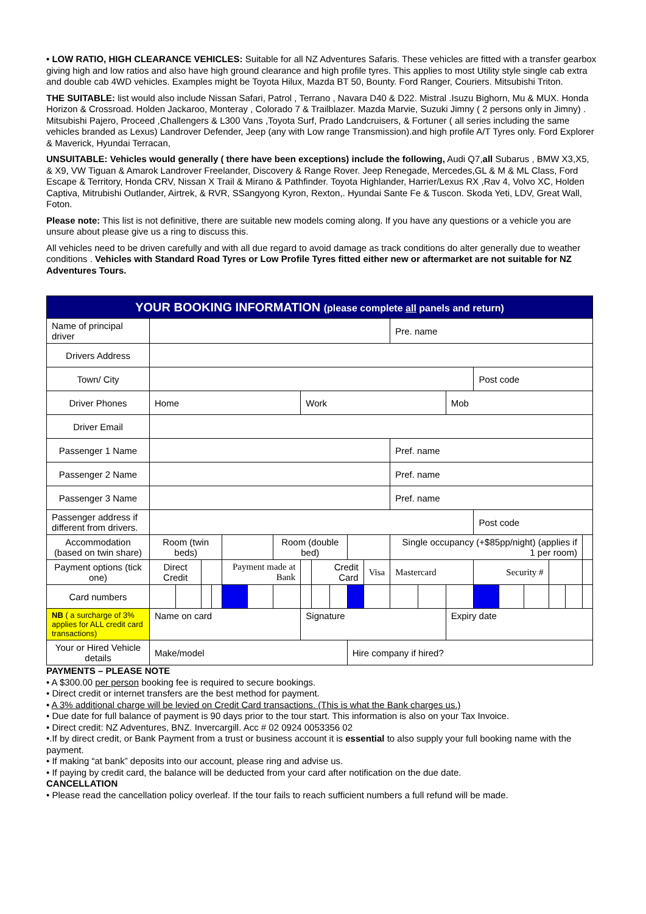• LOW RATIO, HIGH CLEARANCE VEHICLES: Suitable for all NZ Adventures Safaris. These vehicles are fitted with a transfer gearbox giving high and low ratios and also have high ground clearance and high profile tyres. This applies to most Utility style single cab extra and double cab 4WD vehicles. Examples might be Toyota Hilux, Mazda BT 50, Bounty. Ford Ranger, Couriers. Mitsubishi Triton.
THE SUITABLE: list would also include Nissan Safari, Patrol , Terrano , Navara D40 & D22. Mistral .Isuzu Bighorn, Mu & MUX. Honda Horizon & Crossroad. Holden Jackaroo, Monteray , Colorado 7 & Trailblazer. Mazda Marvie, Suzuki Jimny ( 2 persons only in Jimny) . Mitsubishi Pajero, Proceed ,Challengers & L300 Vans ,Toyota Surf, Prado Landcruisers, & Fortuner ( all series including the same vehicles branded as Lexus) Landrover Defender, Jeep (any with Low range Transmission).and high profile A/T Tyres only. Ford Explorer & Maverick, Hyundai Terracan,
UNSUITABLE: Vehicles would generally ( there have been exceptions) include the following, Audi Q7,all Subarus , BMW X3,X5, & X9, VW Tiguan & Amarok Landrover Freelander, Discovery & Range Rover. Jeep Renegade, Mercedes,GL & M & ML Class, Ford Escape & Territory, Honda CRV, Nissan X Trail & Mirano & Pathfinder. Toyota Highlander, Harrier/Lexus RX ,Rav 4, Volvo XC, Holden Captiva, Mitrubishi Outlander, Airtrek, & RVR, SSangyong Kyron, Rexton,. Hyundai Sante Fe & Tuscon. Skoda Yeti, LDV, Great Wall, Foton.
Please note: This list is not definitive, there are suitable new models coming along. If you have any questions or a vehicle you are unsure about please give us a ring to discuss this.
All vehicles need to be driven carefully and with all due regard to avoid damage as track conditions do alter generally due to weather conditions . Vehicles with Standard Road Tyres or Low Profile Tyres fitted either new or aftermarket are not suitable for NZ Adventures Tours.
| YOUR BOOKING INFORMATION (please complete all panels and return) | | | | | | | | | | | | | | | | | | | | | | |
| Name of principal driver | | | | | | | | | | | | | Pre. name | | | | | | | | | |
| Drivers Address | | | | | | | | | | | | | | | | | | | | | | |
| Town/ City | | | | | | | | | | | | | | | | Post code | | | | | | |
| Driver Phones | Home | | | | | | | Work | | | | | | | Mob | | | | | | | |
| Driver Email | | | | | | | | | | | | | | | | | | | | | | |
| Passenger 1 Name | | | | | | | | | | | | | Pref. name | | | | | | | | | |
| Passenger 2 Name | | | | | | | | | | | | | Pref. name | | | | | | | | | |
| Passenger 3 Name | | | | | | | | | | | | | Pref. name | | | | | | | | | |
| Passenger address if different from drivers. | | | | | | | | | | | | | | | | Post code | | | | | | |
| Accommodation (based on twin share) | Room (twin beds) | | | | | | Room (double bed) | | | | | | Single occupancy (+$85pp/night) (applies if 1 per room) | | | | | | | | | |
| Payment options (tick one) | Direct Credit | | | | Payment made at Bank | | | | Credit Card | | | Visa | Mastercard | | | Security # | | | | | | |
| Card numbers | | | | | | | | | | | | | | | | | | | | | | |
| NB ( a surcharge of 3% applies for ALL credit card transactions) | Name on card | | | | | | | Signature | | | | | | | Expiry date | | | | | | | |
| Your or Hired Vehicle details | Make/model | | | | | | | | | | Hire company if hired? | | | | | | | | | | | |
PAYMENTS – PLEASE NOTE
• A $300.00 per person booking fee is required to secure bookings.
• Direct credit or internet transfers are the best method for payment.
• A 3% additional charge will be levied on Credit Card transactions. (This is what the Bank charges us.)
• Due date for full balance of payment is 90 days prior to the tour start. This information is also on your Tax Invoice.
• Direct credit: NZ Adventures, BNZ. Invercargill. Acc # 02 0924 0053356 02
•.If by direct credit, or Bank Payment from a trust or business account it is essential to also supply your full booking name with the payment.
• If making “at bank” deposits into our account, please ring and advise us.
• If paying by credit card, the balance will be deducted from your card after notification on the due date.
CANCELLATION
• Please read the cancellation policy overleaf. If the tour fails to reach sufficient numbers a full refund will be made.